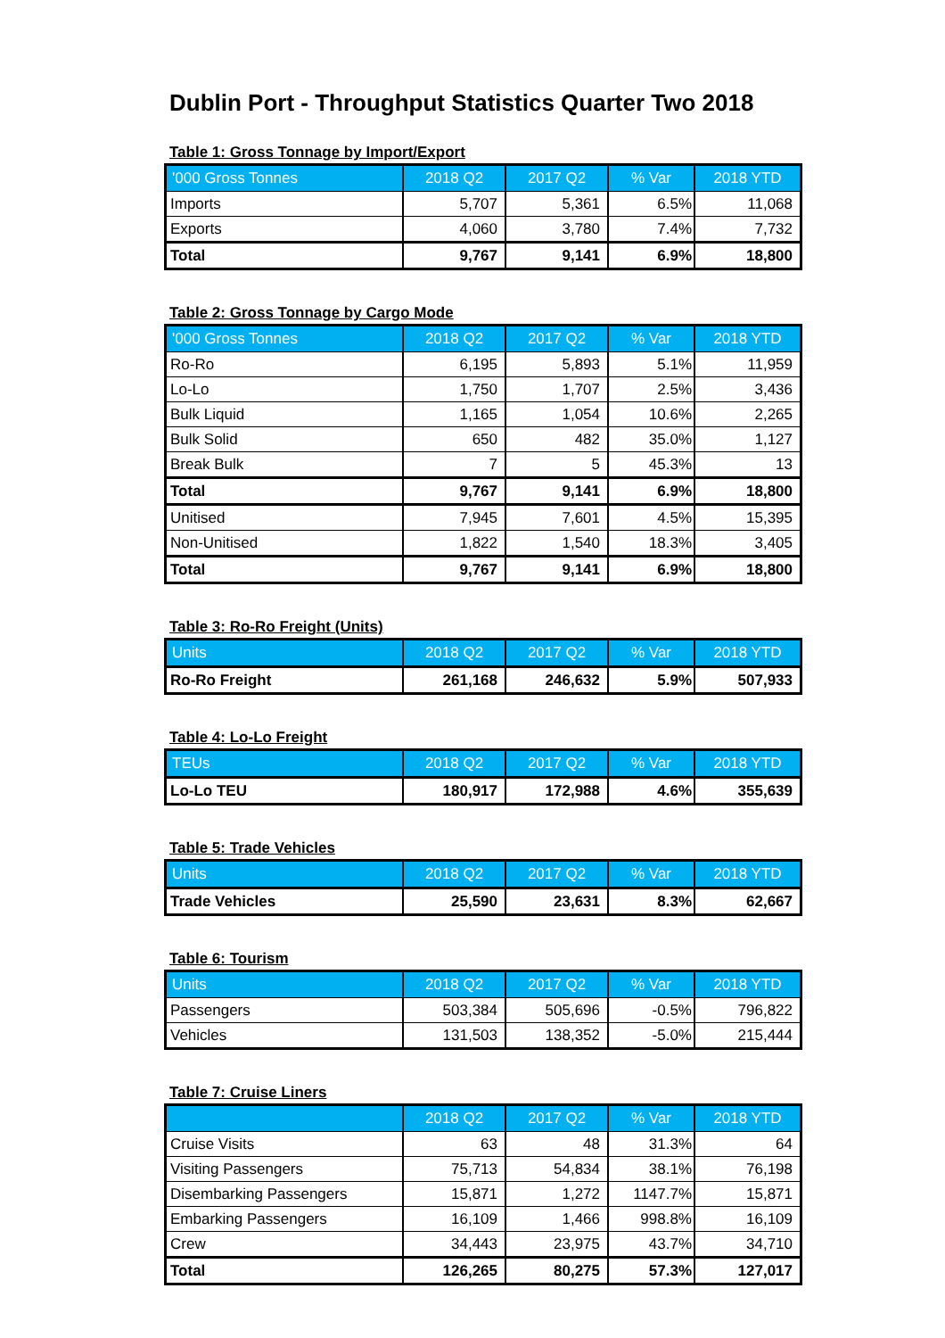Dublin Port - Throughput Statistics Quarter Two 2018
Table 1: Gross Tonnage by Import/Export
| '000 Gross Tonnes | 2018 Q2 | 2017 Q2 | % Var | 2018 YTD |
| --- | --- | --- | --- | --- |
| Imports | 5,707 | 5,361 | 6.5% | 11,068 |
| Exports | 4,060 | 3,780 | 7.4% | 7,732 |
| Total | 9,767 | 9,141 | 6.9% | 18,800 |
Table 2: Gross Tonnage by Cargo Mode
| '000 Gross Tonnes | 2018 Q2 | 2017 Q2 | % Var | 2018 YTD |
| --- | --- | --- | --- | --- |
| Ro-Ro | 6,195 | 5,893 | 5.1% | 11,959 |
| Lo-Lo | 1,750 | 1,707 | 2.5% | 3,436 |
| Bulk Liquid | 1,165 | 1,054 | 10.6% | 2,265 |
| Bulk Solid | 650 | 482 | 35.0% | 1,127 |
| Break Bulk | 7 | 5 | 45.3% | 13 |
| Total | 9,767 | 9,141 | 6.9% | 18,800 |
| Unitised | 7,945 | 7,601 | 4.5% | 15,395 |
| Non-Unitised | 1,822 | 1,540 | 18.3% | 3,405 |
| Total | 9,767 | 9,141 | 6.9% | 18,800 |
Table 3: Ro-Ro Freight (Units)
| Units | 2018 Q2 | 2017 Q2 | % Var | 2018 YTD |
| --- | --- | --- | --- | --- |
| Ro-Ro Freight | 261,168 | 246,632 | 5.9% | 507,933 |
Table 4: Lo-Lo Freight
| TEUs | 2018 Q2 | 2017 Q2 | % Var | 2018 YTD |
| --- | --- | --- | --- | --- |
| Lo-Lo TEU | 180,917 | 172,988 | 4.6% | 355,639 |
Table 5: Trade Vehicles
| Units | 2018 Q2 | 2017 Q2 | % Var | 2018 YTD |
| --- | --- | --- | --- | --- |
| Trade Vehicles | 25,590 | 23,631 | 8.3% | 62,667 |
Table 6: Tourism
| Units | 2018 Q2 | 2017 Q2 | % Var | 2018 YTD |
| --- | --- | --- | --- | --- |
| Passengers | 503,384 | 505,696 | -0.5% | 796,822 |
| Vehicles | 131,503 | 138,352 | -5.0% | 215,444 |
Table 7: Cruise Liners
| | 2018 Q2 | 2017 Q2 | % Var | 2018 YTD |
| --- | --- | --- | --- | --- |
| Cruise Visits | 63 | 48 | 31.3% | 64 |
| Visiting Passengers | 75,713 | 54,834 | 38.1% | 76,198 |
| Disembarking Passengers | 15,871 | 1,272 | 1147.7% | 15,871 |
| Embarking Passengers | 16,109 | 1,466 | 998.8% | 16,109 |
| Crew | 34,443 | 23,975 | 43.7% | 34,710 |
| Total | 126,265 | 80,275 | 57.3% | 127,017 |